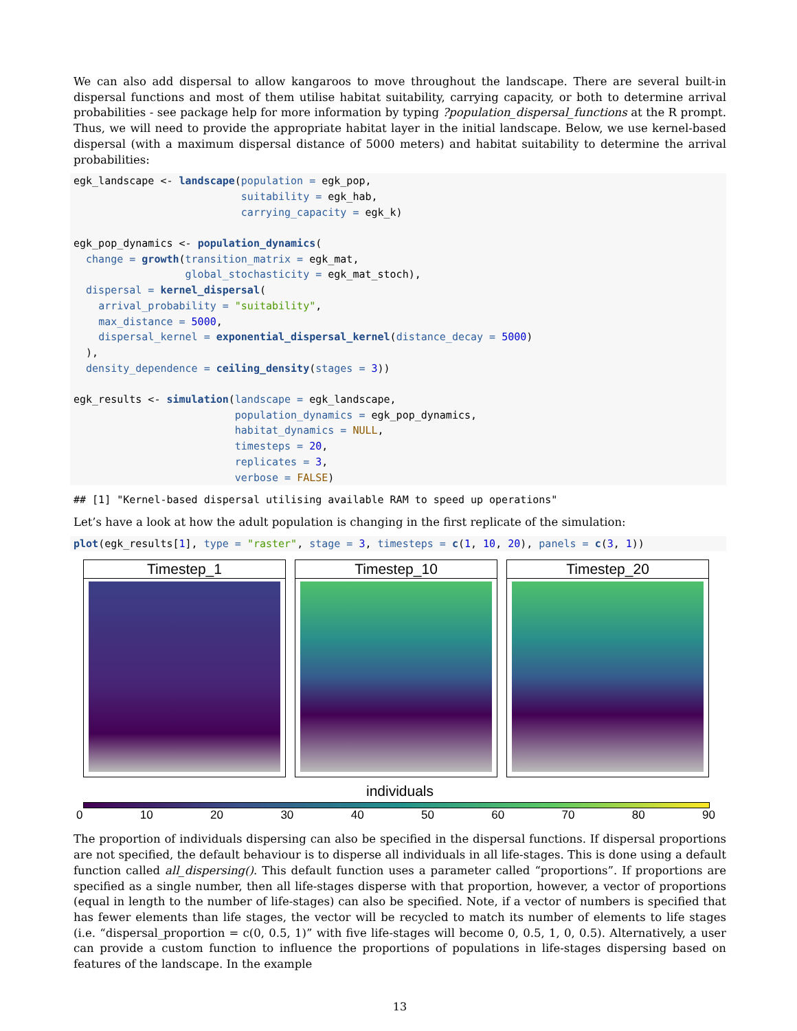We can also add dispersal to allow kangaroos to move throughout the landscape. There are several built-in dispersal functions and most of them utilise habitat suitability, carrying capacity, or both to determine arrival probabilities - see package help for more information by typing ?population_dispersal_functions at the R prompt. Thus, we will need to provide the appropriate habitat layer in the initial landscape. Below, we use kernel-based dispersal (with a maximum dispersal distance of 5000 meters) and habitat suitability to determine the arrival probabilities:
egk_landscape <- landscape(population = egk_pop,
                           suitability = egk_hab,
                           carrying_capacity = egk_k)

egk_pop_dynamics <- population_dynamics(
  change = growth(transition_matrix = egk_mat,
                  global_stochasticity = egk_mat_stoch),
  dispersal = kernel_dispersal(
    arrival_probability = "suitability",
    max_distance = 5000,
    dispersal_kernel = exponential_dispersal_kernel(distance_decay = 5000)
  ),
  density_dependence = ceiling_density(stages = 3))

egk_results <- simulation(landscape = egk_landscape,
                          population_dynamics = egk_pop_dynamics,
                          habitat_dynamics = NULL,
                          timesteps = 20,
                          replicates = 3,
                          verbose = FALSE)
## [1] "Kernel-based dispersal utilising available RAM to speed up operations"
Let’s have a look at how the adult population is changing in the first replicate of the simulation:
plot(egk_results[1], type = "raster", stage = 3, timesteps = c(1, 10, 20), panels = c(3, 1))
Timestep_1 Timestep_10 Timestep_20
individuals
0 10 20 30 40 50 60 70 80 90
The proportion of individuals dispersing can also be specified in the dispersal functions. If dispersal proportions are not specified, the default behaviour is to disperse all individuals in all life-stages. This is done using a default function called all_dispersing(). This default function uses a parameter called “proportions”. If proportions are specified as a single number, then all life-stages disperse with that proportion, however, a vector of proportions (equal in length to the number of life-stages) can also be specified. Note, if a vector of numbers is specified that has fewer elements than life stages, the vector will be recycled to match its number of elements to life stages (i.e. “dispersal_proportion = c(0, 0.5, 1)” with five life-stages will become 0, 0.5, 1, 0, 0.5). Alternatively, a user can provide a custom function to influence the proportions of populations in life-stages dispersing based on features of the landscape. In the example
13